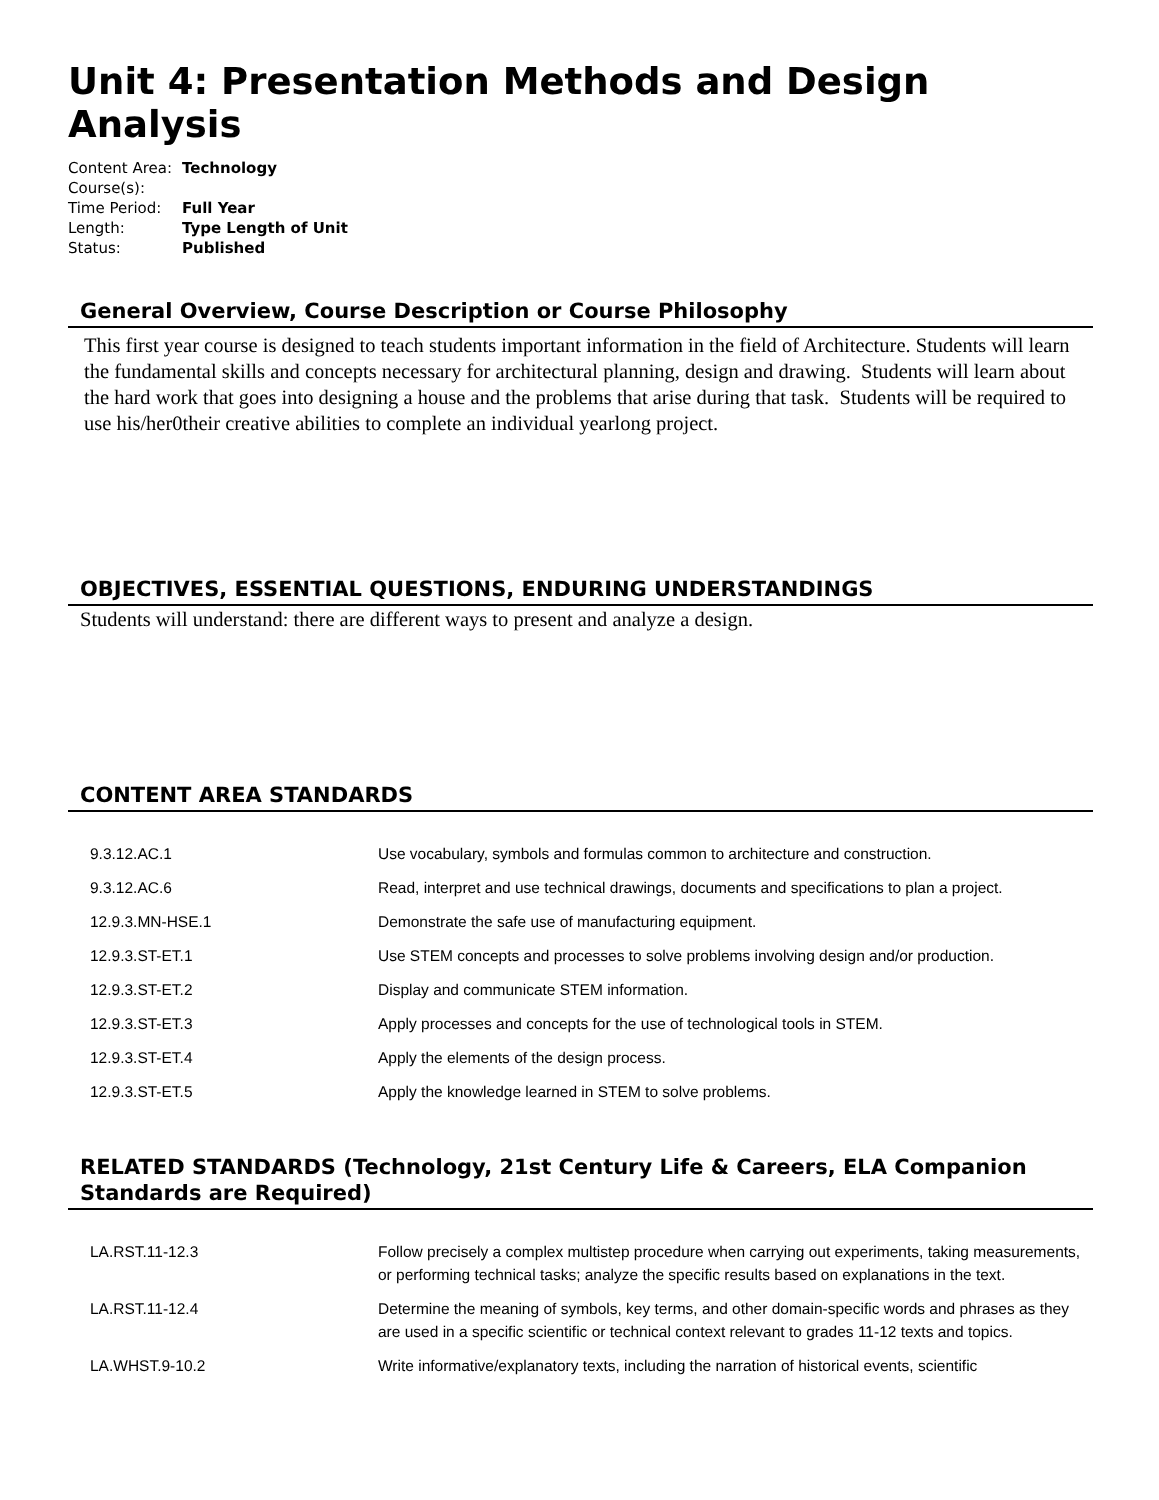Unit 4: Presentation Methods and Design Analysis
| Content Area: | Technology |
| Course(s): | |
| Time Period: | Full Year |
| Length: | Type Length of Unit |
| Status: | Published |
General Overview, Course Description or Course Philosophy
This first year course is designed to teach students important information in the field of Architecture. Students will learn the fundamental skills and concepts necessary for architectural planning, design and drawing. Students will learn about the hard work that goes into designing a house and the problems that arise during that task. Students will be required to use his/her0their creative abilities to complete an individual yearlong project.
OBJECTIVES, ESSENTIAL QUESTIONS, ENDURING UNDERSTANDINGS
Students will understand: there are different ways to present and analyze a design.
CONTENT AREA STANDARDS
| 9.3.12.AC.1 | Use vocabulary, symbols and formulas common to architecture and construction. |
| 9.3.12.AC.6 | Read, interpret and use technical drawings, documents and specifications to plan a project. |
| 12.9.3.MN-HSE.1 | Demonstrate the safe use of manufacturing equipment. |
| 12.9.3.ST-ET.1 | Use STEM concepts and processes to solve problems involving design and/or production. |
| 12.9.3.ST-ET.2 | Display and communicate STEM information. |
| 12.9.3.ST-ET.3 | Apply processes and concepts for the use of technological tools in STEM. |
| 12.9.3.ST-ET.4 | Apply the elements of the design process. |
| 12.9.3.ST-ET.5 | Apply the knowledge learned in STEM to solve problems. |
RELATED STANDARDS (Technology, 21st Century Life & Careers, ELA Companion Standards are Required)
| LA.RST.11-12.3 | Follow precisely a complex multistep procedure when carrying out experiments, taking measurements, or performing technical tasks; analyze the specific results based on explanations in the text. |
| LA.RST.11-12.4 | Determine the meaning of symbols, key terms, and other domain-specific words and phrases as they are used in a specific scientific or technical context relevant to grades 11-12 texts and topics. |
| LA.WHST.9-10.2 | Write informative/explanatory texts, including the narration of historical events, scientific |